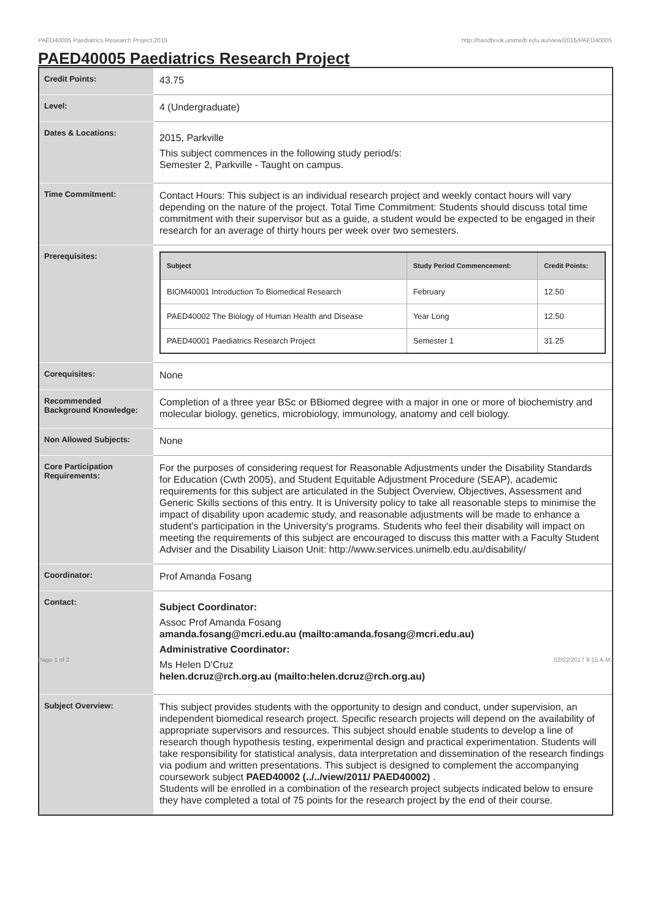PAED40005 Paediatrics Research Project,2015 http://handbook.unimelb.edu.au/view/2015/PAED40005
PAED40005 Paediatrics Research Project
| Credit Points: | 43.75 |
| Level: | 4 (Undergraduate) |
| Dates & Locations: | 2015, Parkville This subject commences in the following study period/s: Semester 2, Parkville - Taught on campus. |
| Time Commitment: | Contact Hours: This subject is an individual research project and weekly contact hours will vary depending on the nature of the project. Total Time Commitment: Students should discuss total time commitment with their supervisor but as a guide, a student would be expected to be engaged in their research for an average of thirty hours per week over two semesters. |
| Prerequisites: | / Subject / Study Period Commencement: / Credit Points: / / --- / --- / --- / / BIOM40001 Introduction To Biomedical Research / February / 12.50 / / PAED40002 The Biology of Human Health and Disease / Year Long / 12.50 / / PAED40001 Paediatrics Research Project / Semester 1 / 31.25 / |
| Corequisites: | None |
| Recommended Background Knowledge: | Completion of a three year BSc or BBiomed degree with a major in one or more of biochemistry and molecular biology, genetics, microbiology, immunology, anatomy and cell biology. |
| Non Allowed Subjects: | None |
| Core Participation Requirements: | For the purposes of considering request for Reasonable Adjustments under the Disability Standards for Education (Cwth 2005), and Student Equitable Adjustment Procedure (SEAP), academic requirements for this subject are articulated in the Subject Overview, Objectives, Assessment and Generic Skills sections of this entry. It is University policy to take all reasonable steps to minimise the impact of disability upon academic study, and reasonable adjustments will be made to enhance a student's participation in the University's programs. Students who feel their disability will impact on meeting the requirements of this subject are encouraged to discuss this matter with a Faculty Student Adviser and the Disability Liaison Unit: http://www.services.unimelb.edu.au/disability/ |
| Coordinator: | Prof Amanda Fosang |
| Contact: | Subject Coordinator: Assoc Prof Amanda Fosang amanda.fosang@mcri.edu.au (mailto:amanda.fosang@mcri.edu.au) Administrative Coordinator: Ms Helen D'Cruz helen.dcruz@rch.org.au (mailto:helen.dcruz@rch.org.au) |
| Subject Overview: | This subject provides students with the opportunity to design and conduct, under supervision, an independent biomedical research project. Specific research projects will depend on the availability of appropriate supervisors and resources. This subject should enable students to develop a line of research though hypothesis testing, experimental design and practical experimentation. Students will take responsibility for statistical analysis, data interpretation and dissemination of the research findings via podium and written presentations. This subject is designed to complement the accompanying coursework subject PAED40002 (../../view/2011/ PAED40002) . Students will be enrolled in a combination of the research project subjects indicated below to ensure they have completed a total of 75 points for the research project by the end of their course. |
Page 1 of 2 02/02/2017 9:15 A.M.